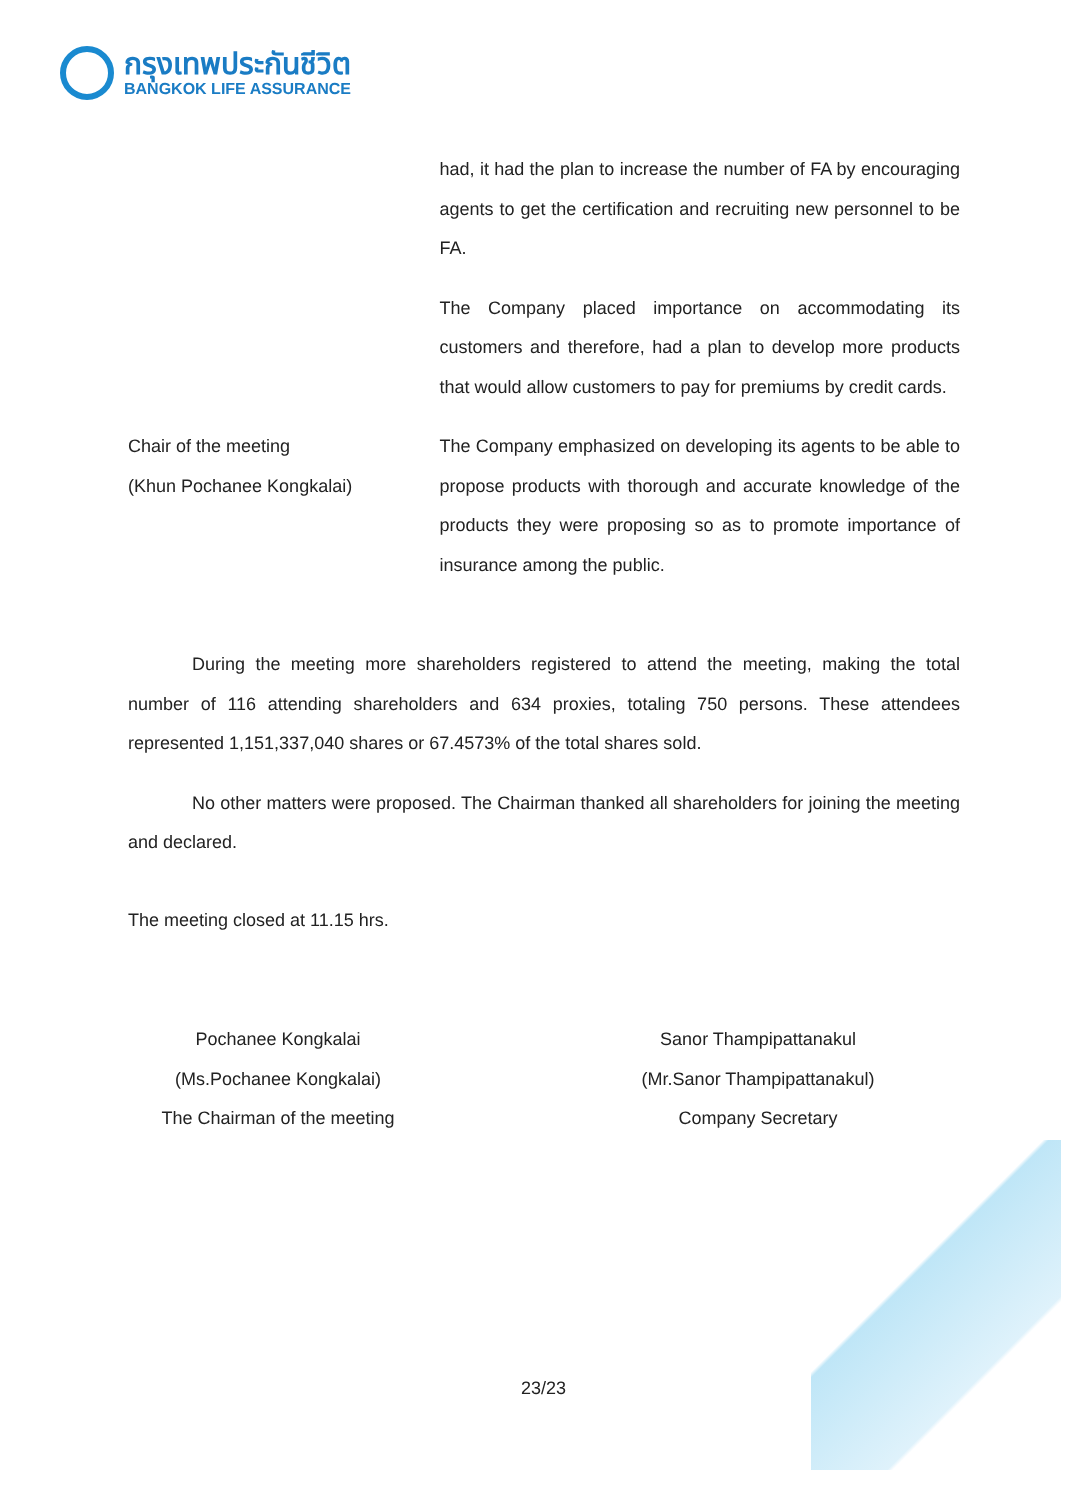กรุงเทพประกันชีวิต
BANGKOK LIFE ASSURANCE
had, it had the plan to increase the number of FA by encouraging agents to get the certification and recruiting new personnel to be FA.
The Company placed importance on accommodating its customers and therefore, had a plan to develop more products that would allow customers to pay for premiums by credit cards.
Chair of the meeting
(Khun Pochanee Kongkalai)
The Company emphasized on developing its agents to be able to propose products with thorough and accurate knowledge of the products they were proposing so as to promote importance of insurance among the public.
During the meeting more shareholders registered to attend the meeting, making the total number of 116 attending shareholders and 634 proxies, totaling 750 persons. These attendees represented 1,151,337,040 shares or 67.4573% of the total shares sold.
No other matters were proposed. The Chairman thanked all shareholders for joining the meeting and declared.
The meeting closed at 11.15 hrs.
Pochanee Kongkalai
(Ms.Pochanee Kongkalai)
The Chairman of the meeting
Sanor Thampipattanakul
(Mr.Sanor Thampipattanakul)
Company Secretary
23/23